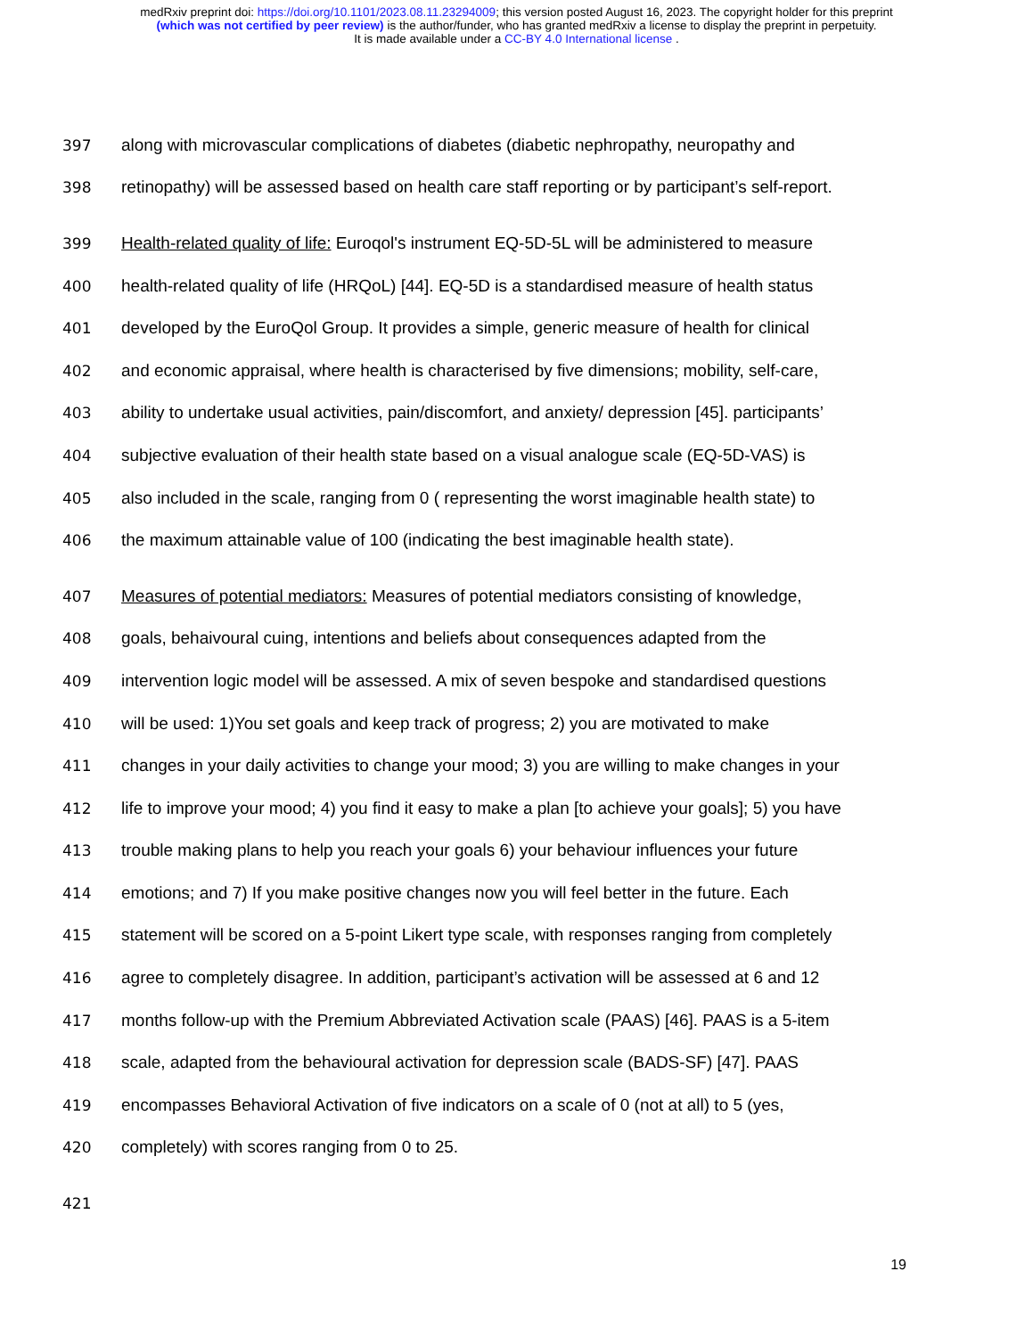medRxiv preprint doi: https://doi.org/10.1101/2023.08.11.23294009; this version posted August 16, 2023. The copyright holder for this preprint
(which was not certified by peer review) is the author/funder, who has granted medRxiv a license to display the preprint in perpetuity.
It is made available under a CC-BY 4.0 International license .
397 along with microvascular complications of diabetes (diabetic nephropathy, neuropathy and
398 retinopathy) will be assessed based on health care staff reporting or by participant’s self-report.
399 Health-related quality of life: Euroqol's instrument EQ-5D-5L will be administered to measure
400 health-related quality of life (HRQoL) [44]. EQ-5D is a standardised measure of health status
401 developed by the EuroQol Group. It provides a simple, generic measure of health for clinical
402 and economic appraisal, where health is characterised by five dimensions; mobility, self-care,
403 ability to undertake usual activities, pain/discomfort, and anxiety/ depression [45]. participants’
404 subjective evaluation of their health state based on a visual analogue scale (EQ-5D-VAS) is
405 also included in the scale, ranging from 0 ( representing the worst imaginable health state) to
406 the maximum attainable value of 100 (indicating the best imaginable health state).
407 Measures of potential mediators: Measures of potential mediators consisting of knowledge,
408 goals, behaivoural cuing, intentions and beliefs about consequences adapted from the
409 intervention logic model will be assessed. A mix of seven bespoke and standardised questions
410 will be used: 1)You set goals and keep track of progress; 2) you are motivated to make
411 changes in your daily activities to change your mood; 3) you are willing to make changes in your
412 life to improve your mood; 4) you find it easy to make a plan [to achieve your goals]; 5) you have
413 trouble making plans to help you reach your goals 6) your behaviour influences your future
414 emotions; and 7) If you make positive changes now you will feel better in the future. Each
415 statement will be scored on a 5-point Likert type scale, with responses ranging from completely
416 agree to completely disagree. In addition, participant’s activation will be assessed at 6 and 12
417 months follow-up with the Premium Abbreviated Activation scale (PAAS) [46]. PAAS is a 5-item
418 scale, adapted from the behavioural activation for depression scale (BADS-SF) [47]. PAAS
419 encompasses Behavioral Activation of five indicators on a scale of 0 (not at all) to 5 (yes,
420 completely) with scores ranging from 0 to 25.
421
19